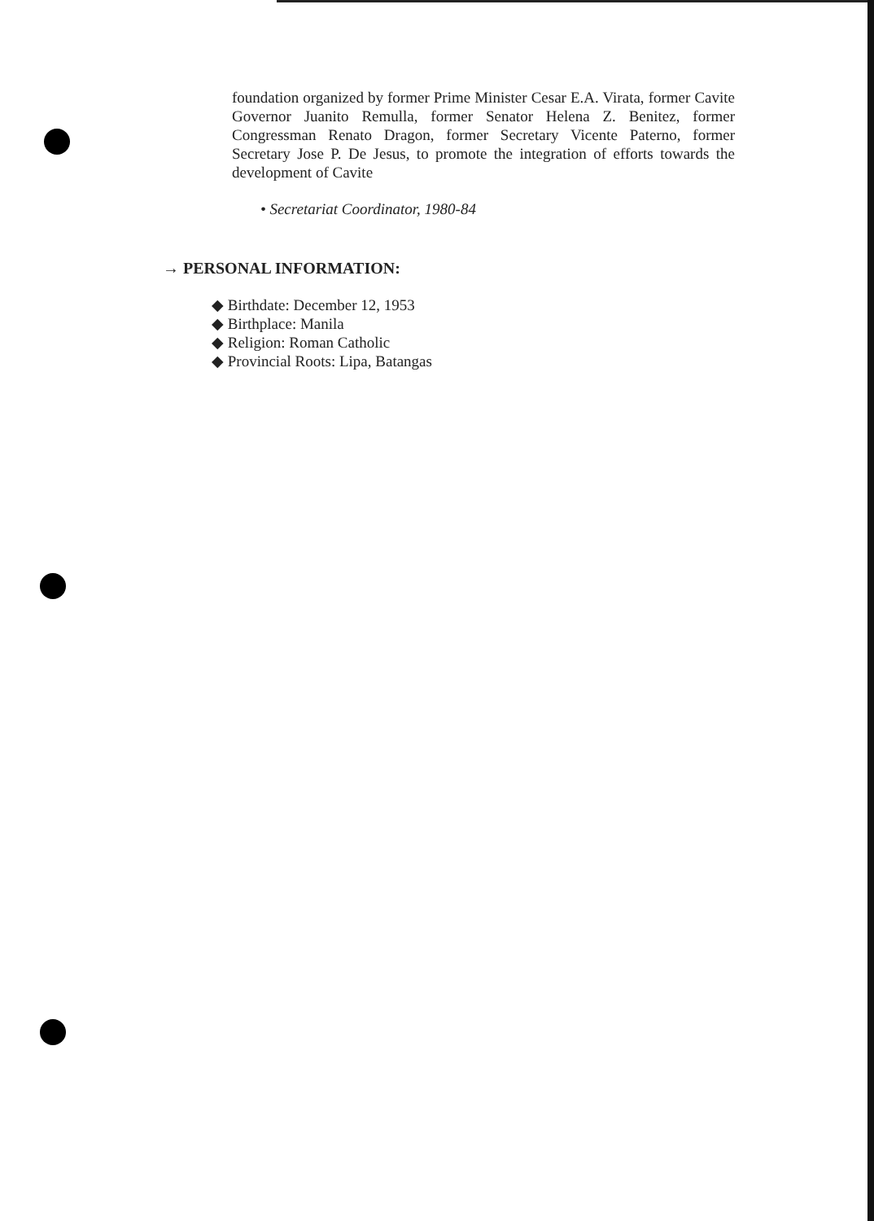foundation organized by former Prime Minister Cesar E.A. Virata, former Cavite Governor Juanito Remulla, former Senator Helena Z. Benitez, former Congressman Renato Dragon, former Secretary Vicente Paterno, former Secretary Jose P. De Jesus, to promote the integration of efforts towards the development of Cavite
• Secretariat Coordinator, 1980-84
→ PERSONAL INFORMATION:
◆ Birthdate: December 12, 1953
◆ Birthplace: Manila
◆ Religion: Roman Catholic
◆ Provincial Roots: Lipa, Batangas